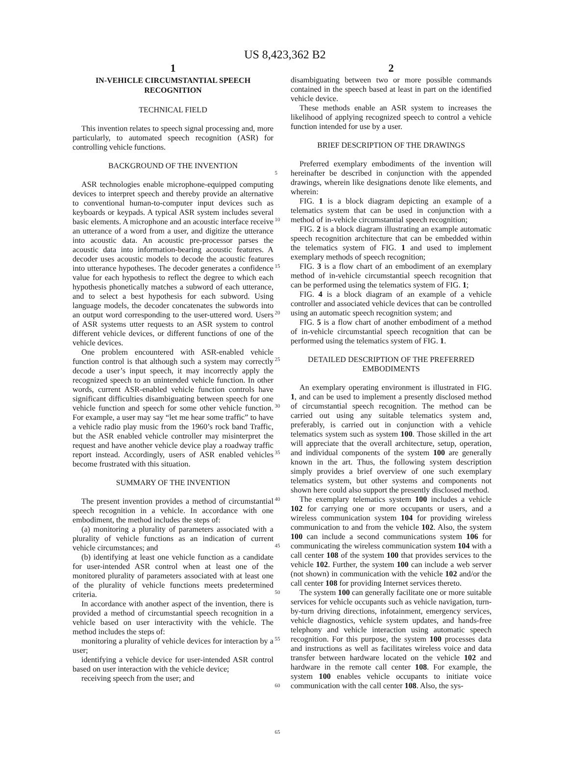US 8,423,362 B2
1
IN-VEHICLE CIRCUMSTANTIAL SPEECH RECOGNITION
TECHNICAL FIELD
This invention relates to speech signal processing and, more particularly, to automated speech recognition (ASR) for controlling vehicle functions.
BACKGROUND OF THE INVENTION
ASR technologies enable microphone-equipped computing devices to interpret speech and thereby provide an alternative to conventional human-to-computer input devices such as keyboards or keypads. A typical ASR system includes several basic elements. A microphone and an acoustic interface receive an utterance of a word from a user, and digitize the utterance into acoustic data. An acoustic pre-processor parses the acoustic data into information-bearing acoustic features. A decoder uses acoustic models to decode the acoustic features into utterance hypotheses. The decoder generates a confidence value for each hypothesis to reflect the degree to which each hypothesis phonetically matches a subword of each utterance, and to select a best hypothesis for each subword. Using language models, the decoder concatenates the subwords into an output word corresponding to the user-uttered word. Users of ASR systems utter requests to an ASR system to control different vehicle devices, or different functions of one of the vehicle devices.
One problem encountered with ASR-enabled vehicle function control is that although such a system may correctly decode a user’s input speech, it may incorrectly apply the recognized speech to an unintended vehicle function. In other words, current ASR-enabled vehicle function controls have significant difficulties disambiguating between speech for one vehicle function and speech for some other vehicle function. For example, a user may say “let me hear some traffic” to have a vehicle radio play music from the 1960’s rock band Traffic, but the ASR enabled vehicle controller may misinterpret the request and have another vehicle device play a roadway traffic report instead. Accordingly, users of ASR enabled vehicles become frustrated with this situation.
SUMMARY OF THE INVENTION
The present invention provides a method of circumstantial speech recognition in a vehicle. In accordance with one embodiment, the method includes the steps of:
(a) monitoring a plurality of parameters associated with a plurality of vehicle functions as an indication of current vehicle circumstances; and
(b) identifying at least one vehicle function as a candidate for user-intended ASR control when at least one of the monitored plurality of parameters associated with at least one of the plurality of vehicle functions meets predetermined criteria.
In accordance with another aspect of the invention, there is provided a method of circumstantial speech recognition in a vehicle based on user interactivity with the vehicle. The method includes the steps of:
monitoring a plurality of vehicle devices for interaction by a user;
identifying a vehicle device for user-intended ASR control based on user interaction with the vehicle device;
receiving speech from the user; and
5
10
15
20
25
30
35
40
45
50
55
60
65
2
disambiguating between two or more possible commands contained in the speech based at least in part on the identified vehicle device.
These methods enable an ASR system to increases the likelihood of applying recognized speech to control a vehicle function intended for use by a user.
BRIEF DESCRIPTION OF THE DRAWINGS
Preferred exemplary embodiments of the invention will hereinafter be described in conjunction with the appended drawings, wherein like designations denote like elements, and wherein:
FIG. 1 is a block diagram depicting an example of a telematics system that can be used in conjunction with a method of in-vehicle circumstantial speech recognition;
FIG. 2 is a block diagram illustrating an example automatic speech recognition architecture that can be embedded within the telematics system of FIG. 1 and used to implement exemplary methods of speech recognition;
FIG. 3 is a flow chart of an embodiment of an exemplary method of in-vehicle circumstantial speech recognition that can be performed using the telematics system of FIG. 1;
FIG. 4 is a block diagram of an example of a vehicle controller and associated vehicle devices that can be controlled using an automatic speech recognition system; and
FIG. 5 is a flow chart of another embodiment of a method of in-vehicle circumstantial speech recognition that can be performed using the telematics system of FIG. 1.
DETAILED DESCRIPTION OF THE PREFERRED EMBODIMENTS
An exemplary operating environment is illustrated in FIG. 1, and can be used to implement a presently disclosed method of circumstantial speech recognition. The method can be carried out using any suitable telematics system and, preferably, is carried out in conjunction with a vehicle telematics system such as system 100. Those skilled in the art will appreciate that the overall architecture, setup, operation, and individual components of the system 100 are generally known in the art. Thus, the following system description simply provides a brief overview of one such exemplary telematics system, but other systems and components not shown here could also support the presently disclosed method.
The exemplary telematics system 100 includes a vehicle 102 for carrying one or more occupants or users, and a wireless communication system 104 for providing wireless communication to and from the vehicle 102. Also, the system 100 can include a second communications system 106 for communicating the wireless communication system 104 with a call center 108 of the system 100 that provides services to the vehicle 102. Further, the system 100 can include a web server (not shown) in communication with the vehicle 102 and/or the call center 108 for providing Internet services thereto.
The system 100 can generally facilitate one or more suitable services for vehicle occupants such as vehicle navigation, turn-by-turn driving directions, infotainment, emergency services, vehicle diagnostics, vehicle system updates, and hands-free telephony and vehicle interaction using automatic speech recognition. For this purpose, the system 100 processes data and instructions as well as facilitates wireless voice and data transfer between hardware located on the vehicle 102 and hardware in the remote call center 108. For example, the system 100 enables vehicle occupants to initiate voice communication with the call center 108. Also, the sys-